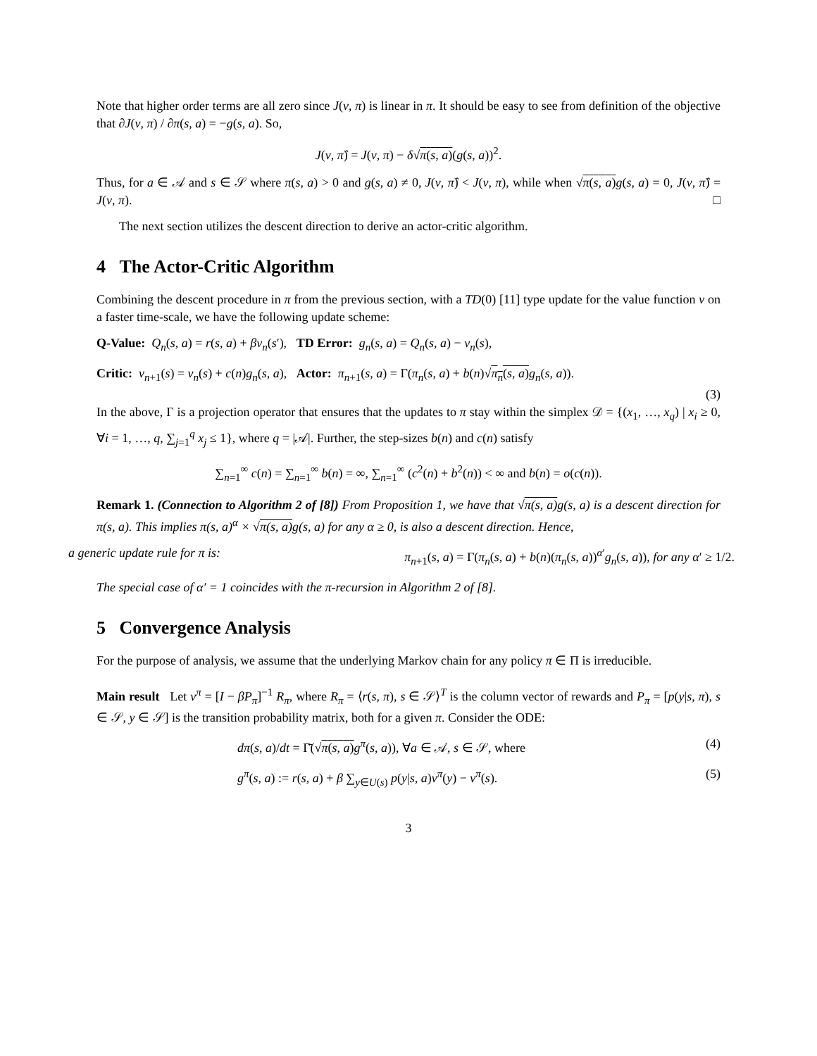Note that higher order terms are all zero since J(v, π) is linear in π. It should be easy to see from definition of the objective that ∂J(v, π) / ∂π(s, a) = −g(s, a). So,
J(v, π̂) = J(v, π) − δ√π(s, a)(g(s, a))<sup>2</sup>.
Thus, for a ∈ 𝒜 and s ∈ 𝒮 where π(s, a) > 0 and g(s, a) ≠ 0, J(v, π̂) < J(v, π), while when √π(s, a) g(s, a) = 0, J(v, π̂) = J(v, π). □
The next section utilizes the descent direction to derive an actor-critic algorithm.
4 The Actor-Critic Algorithm
Combining the descent procedure in π from the previous section, with a TD(0) [11] type update for the value function v on a faster time-scale, we have the following update scheme:
Q-Value: Q<sub>n</sub>(s, a) = r(s, a) + βv<sub>n</sub>(s′), TD Error: g<sub>n</sub>(s, a) = Q<sub>n</sub>(s, a) − v<sub>n</sub>(s),
Critic: v<sub>n+1</sub>(s) = v<sub>n</sub>(s) + c(n)g<sub>n</sub>(s, a), Actor: π<sub>n+1</sub>(s, a) = Γ(π<sub>n</sub>(s, a) + b(n)√π<sub>n</sub>(s, a) g<sub>n</sub>(s, a)).
(3)
In the above, Γ is a projection operator that ensures that the updates to π stay within the simplex 𝒟 = {(x<sub>1</sub>, …, x<sub>q</sub>) | x<sub>i</sub> ≥ 0, ∀i = 1, …, q, ∑<sub>j=1</sub><sup>q</sup> x<sub>j</sub> ≤ 1}, where q = |𝒜|. Further, the step-sizes b(n) and c(n) satisfy
∑<sub>n=1</sub><sup>∞</sup> c(n) = ∑<sub>n=1</sub><sup>∞</sup> b(n) = ∞, ∑<sub>n=1</sub><sup>∞</sup> (c<sup>2</sup>(n) + b<sup>2</sup>(n)) < ∞ and b(n) = o(c(n)).
Remark 1. (Connection to Algorithm 2 of [8]) From Proposition 1, we have that √π(s, a) g(s, a) is a descent direction for π(s, a). This implies π(s, a)<sup>α</sup> × √π(s, a) g(s, a) for any α ≥ 0, is also a descent direction. Hence,
a generic update rule for π is: π<sub>n+1</sub>(s, a) = Γ(π<sub>n</sub>(s, a) + b(n)(π<sub>n</sub>(s, a))<sup>α′</sup>g<sub>n</sub>(s, a)), for any α′ ≥ 1/2.
The special case of α′ = 1 coincides with the π-recursion in Algorithm 2 of [8].
5 Convergence Analysis
For the purpose of analysis, we assume that the underlying Markov chain for any policy π ∈ Π is irreducible.
Main result Let v<sup>π</sup> = [I − βP<sub>π</sub>]<sup>−1</sup> R<sub>π</sub>, where R<sub>π</sub> = ⟨r(s, π), s ∈ 𝒮⟩<sup>T</sup> is the column vector of rewards and P<sub>π</sub> = [p(y|s, π), s ∈ 𝒮, y ∈ 𝒮] is the transition probability matrix, both for a given π. Consider the ODE:
dπ(s, a)/dt = Γ̄(√π(s, a) g<sup>π</sup>(s, a)), ∀a ∈ 𝒜, s ∈ 𝒮, where (4)
g<sup>π</sup>(s, a) := r(s, a) + β ∑<sub>y∈U(s)</sub> p(y|s, a)v<sup>π</sup>(y) − v<sup>π</sup>(s). (5)
3